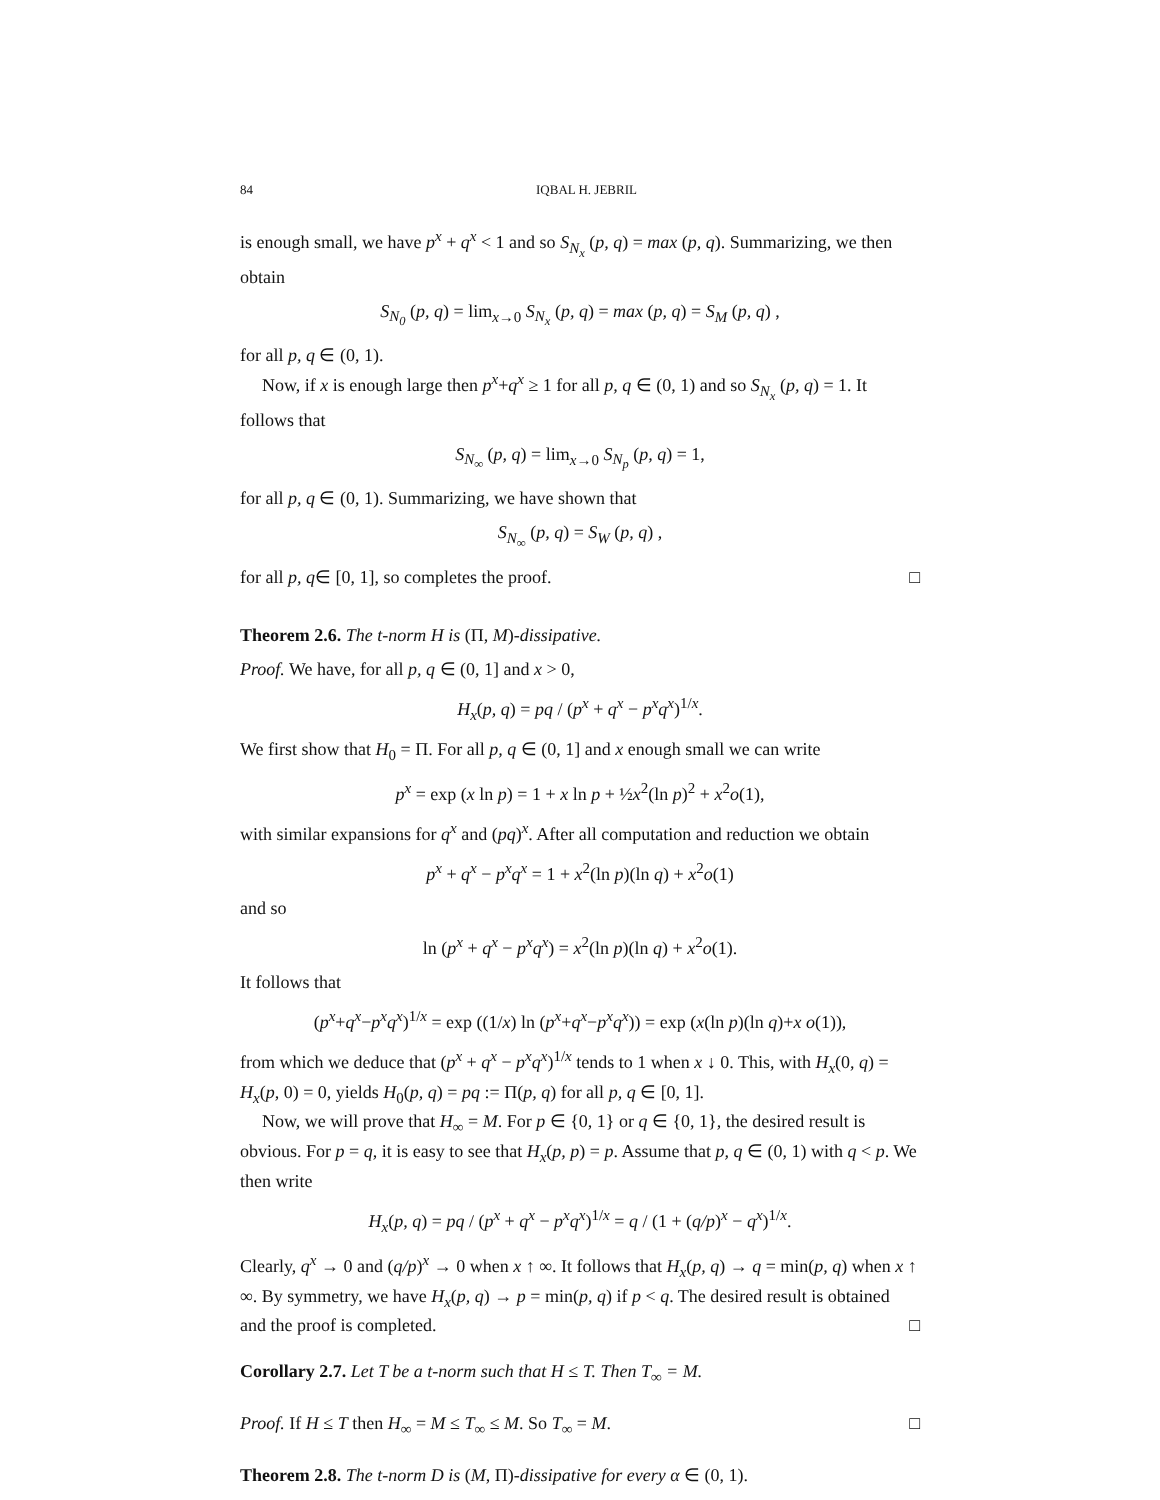84 IQBAL H. JEBRIL
is enough small, we have p<sup>x</sup> + q<sup>x</sup> < 1 and so S<sub>N<sub>x</sub></sub> (p, q) = max (p, q). Summarizing, we then obtain
S<sub>N<sub>0</sub></sub> (p, q) = lim<sub>x→0</sub> S<sub>N<sub>x</sub></sub> (p, q) = max (p, q) = S<sub>M</sub> (p, q) ,
for all p, q ∈ (0, 1).
Now, if x is enough large then p<sup>x</sup>+q<sup>x</sup> ≥ 1 for all p, q ∈ (0, 1) and so S<sub>N<sub>x</sub></sub> (p, q) = 1. It follows that
S<sub>N<sub>∞</sub></sub> (p, q) = lim<sub>x→0</sub> S<sub>N<sub>p</sub></sub> (p, q) = 1,
for all p, q ∈ (0, 1). Summarizing, we have shown that
S<sub>N<sub>∞</sub></sub> (p, q) = S<sub>W</sub> (p, q) ,
for all p, q∈ [0, 1], so completes the proof. □
Theorem 2.6. The t-norm H is (Π, M)-dissipative.
Proof. We have, for all p, q ∈ (0, 1] and x > 0,
H<sub>x</sub>(p, q) = pq / (p<sup>x</sup> + q<sup>x</sup> − p<sup>x</sup>q<sup>x</sup>)<sup>1/x</sup>.
We first show that H<sub>0</sub> = Π. For all p, q ∈ (0, 1] and x enough small we can write
p<sup>x</sup> = exp (x ln p) = 1 + x ln p + ½x<sup>2</sup>(ln p)<sup>2</sup> + x<sup>2</sup>o(1),
with similar expansions for q<sup>x</sup> and (pq)<sup>x</sup>. After all computation and reduction we obtain
p<sup>x</sup> + q<sup>x</sup> − p<sup>x</sup>q<sup>x</sup> = 1 + x<sup>2</sup>(ln p)(ln q) + x<sup>2</sup>o(1)
and so
ln (p<sup>x</sup> + q<sup>x</sup> − p<sup>x</sup>q<sup>x</sup>) = x<sup>2</sup>(ln p)(ln q) + x<sup>2</sup>o(1).
It follows that
(p<sup>x</sup>+q<sup>x</sup>−p<sup>x</sup>q<sup>x</sup>)<sup>1/x</sup> = exp ((1/x) ln (p<sup>x</sup>+q<sup>x</sup>−p<sup>x</sup>q<sup>x</sup>)) = exp (x(ln p)(ln q)+x o(1)),
from which we deduce that (p<sup>x</sup> + q<sup>x</sup> − p<sup>x</sup>q<sup>x</sup>)<sup>1/x</sup> tends to 1 when x ↓ 0. This, with H<sub>x</sub>(0, q) = H<sub>x</sub>(p, 0) = 0, yields H<sub>0</sub>(p, q) = pq := Π(p, q) for all p, q ∈ [0, 1].
Now, we will prove that H<sub>∞</sub> = M. For p ∈ {0, 1} or q ∈ {0, 1}, the desired result is obvious. For p = q, it is easy to see that H<sub>x</sub>(p, p) = p. Assume that p, q ∈ (0, 1) with q < p. We then write
H<sub>x</sub>(p, q) = pq / (p<sup>x</sup> + q<sup>x</sup> − p<sup>x</sup>q<sup>x</sup>)<sup>1/x</sup> = q / (1 + (q/p)<sup>x</sup> − q<sup>x</sup>)<sup>1/x</sup>.
Clearly, q<sup>x</sup> → 0 and (q/p)<sup>x</sup> → 0 when x ↑ ∞. It follows that H<sub>x</sub>(p, q) → q = min(p, q) when x ↑ ∞. By symmetry, we have H<sub>x</sub>(p, q) → p = min(p, q) if p < q. The desired result is obtained and the proof is completed. □
Corollary 2.7. Let T be a t-norm such that H ≤ T. Then T<sub>∞</sub> = M.
Proof. If H ≤ T then H<sub>∞</sub> = M ≤ T<sub>∞</sub> ≤ M. So T<sub>∞</sub> = M. □
Theorem 2.8. The t-norm D is (M, Π)-dissipative for every α ∈ (0, 1).